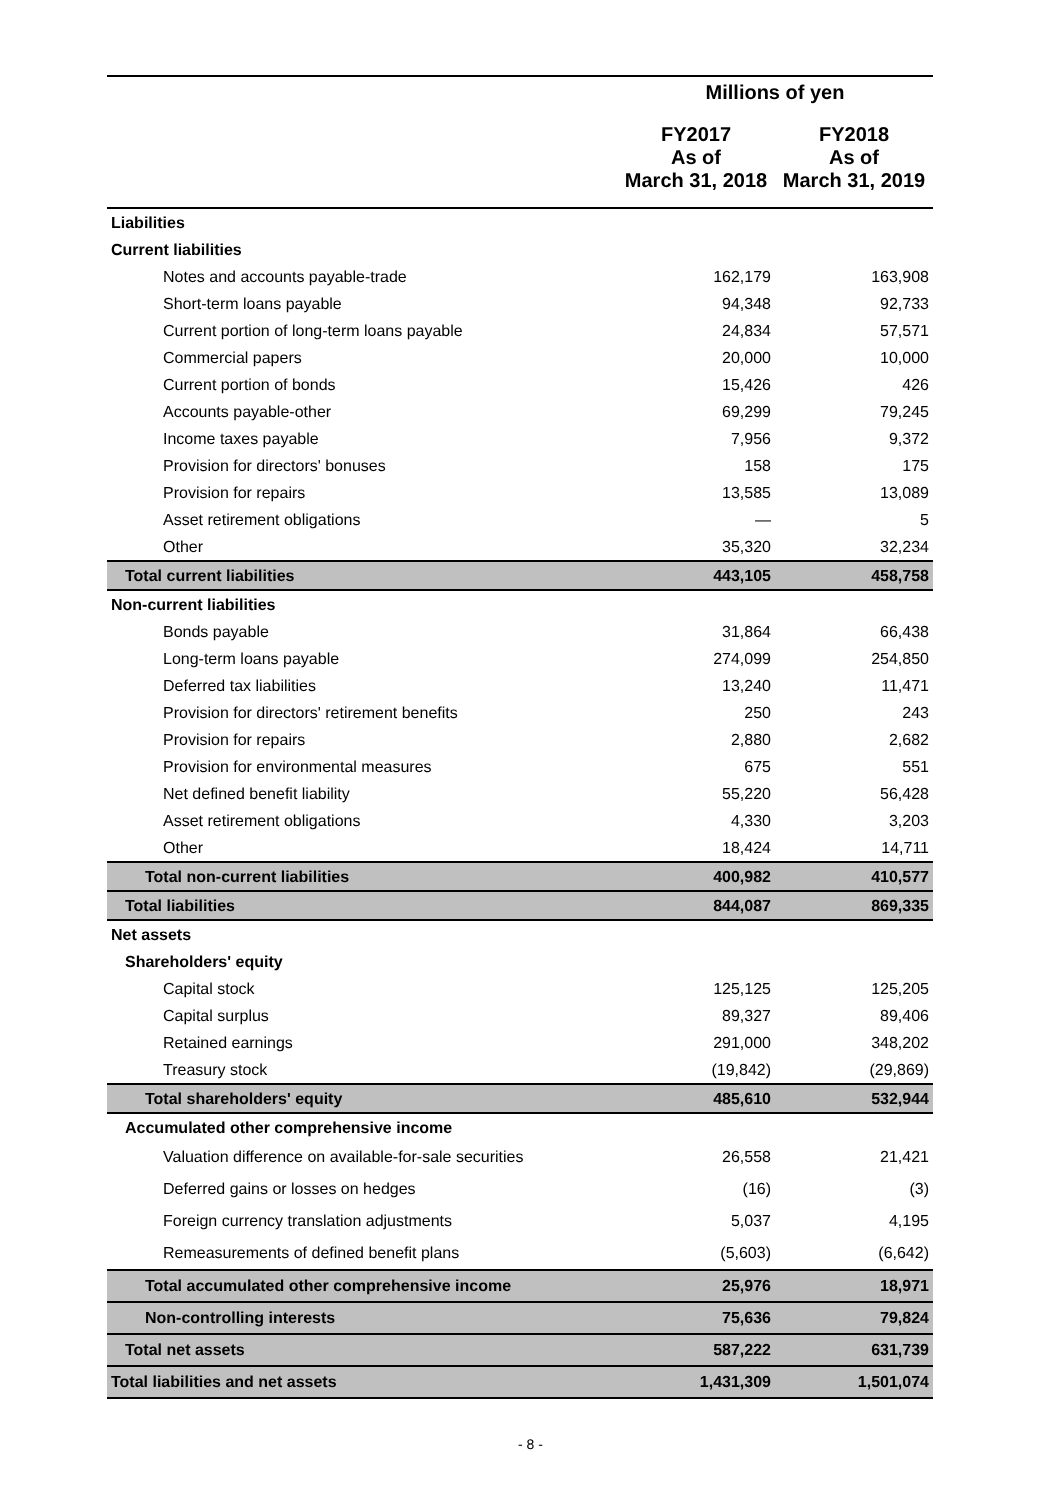| | Millions of yen | |
| --- | --- | --- |
| | FY2017 As of March 31, 2018 | FY2018 As of March 31, 2019 |
| Liabilities | | |
| Current liabilities | | |
| Notes and accounts payable-trade | 162,179 | 163,908 |
| Short-term loans payable | 94,348 | 92,733 |
| Current portion of long-term loans payable | 24,834 | 57,571 |
| Commercial papers | 20,000 | 10,000 |
| Current portion of bonds | 15,426 | 426 |
| Accounts payable-other | 69,299 | 79,245 |
| Income taxes payable | 7,956 | 9,372 |
| Provision for directors' bonuses | 158 | 175 |
| Provision for repairs | 13,585 | 13,089 |
| Asset retirement obligations | — | 5 |
| Other | 35,320 | 32,234 |
| Total current liabilities | 443,105 | 458,758 |
| Non-current liabilities | | |
| Bonds payable | 31,864 | 66,438 |
| Long-term loans payable | 274,099 | 254,850 |
| Deferred tax liabilities | 13,240 | 11,471 |
| Provision for directors' retirement benefits | 250 | 243 |
| Provision for repairs | 2,880 | 2,682 |
| Provision for environmental measures | 675 | 551 |
| Net defined benefit liability | 55,220 | 56,428 |
| Asset retirement obligations | 4,330 | 3,203 |
| Other | 18,424 | 14,711 |
| Total non-current liabilities | 400,982 | 410,577 |
| Total liabilities | 844,087 | 869,335 |
| Net assets | | |
| Shareholders' equity | | |
| Capital stock | 125,125 | 125,205 |
| Capital surplus | 89,327 | 89,406 |
| Retained earnings | 291,000 | 348,202 |
| Treasury stock | (19,842) | (29,869) |
| Total shareholders' equity | 485,610 | 532,944 |
| Accumulated other comprehensive income | | |
| Valuation difference on available-for-sale securities | 26,558 | 21,421 |
| Deferred gains or losses on hedges | (16) | (3) |
| Foreign currency translation adjustments | 5,037 | 4,195 |
| Remeasurements of defined benefit plans | (5,603) | (6,642) |
| Total accumulated other comprehensive income | 25,976 | 18,971 |
| Non-controlling interests | 75,636 | 79,824 |
| Total net assets | 587,222 | 631,739 |
| Total liabilities and net assets | 1,431,309 | 1,501,074 |
- 8 -